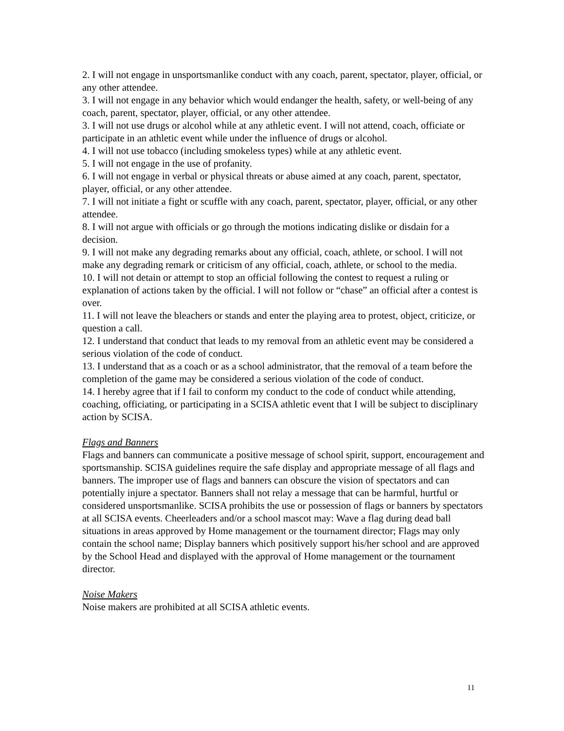2. I will not engage in unsportsmanlike conduct with any coach, parent, spectator, player, official, or any other attendee.
3. I will not engage in any behavior which would endanger the health, safety, or well-being of any coach, parent, spectator, player, official, or any other attendee.
3. I will not use drugs or alcohol while at any athletic event. I will not attend, coach, officiate or participate in an athletic event while under the influence of drugs or alcohol.
4. I will not use tobacco (including smokeless types) while at any athletic event.
5. I will not engage in the use of profanity.
6. I will not engage in verbal or physical threats or abuse aimed at any coach, parent, spectator, player, official, or any other attendee.
7. I will not initiate a fight or scuffle with any coach, parent, spectator, player, official, or any other attendee.
8. I will not argue with officials or go through the motions indicating dislike or disdain for a decision.
9. I will not make any degrading remarks about any official, coach, athlete, or school. I will not make any degrading remark or criticism of any official, coach, athlete, or school to the media.
10. I will not detain or attempt to stop an official following the contest to request a ruling or explanation of actions taken by the official. I will not follow or “chase” an official after a contest is over.
11. I will not leave the bleachers or stands and enter the playing area to protest, object, criticize, or question a call.
12. I understand that conduct that leads to my removal from an athletic event may be considered a serious violation of the code of conduct.
13. I understand that as a coach or as a school administrator, that the removal of a team before the completion of the game may be considered a serious violation of the code of conduct.
14. I hereby agree that if I fail to conform my conduct to the code of conduct while attending, coaching, officiating, or participating in a SCISA athletic event that I will be subject to disciplinary action by SCISA.
Flags and Banners
Flags and banners can communicate a positive message of school spirit, support, encouragement and sportsmanship. SCISA guidelines require the safe display and appropriate message of all flags and banners. The improper use of flags and banners can obscure the vision of spectators and can potentially injure a spectator. Banners shall not relay a message that can be harmful, hurtful or considered unsportsmanlike. SCISA prohibits the use or possession of flags or banners by spectators at all SCISA events. Cheerleaders and/or a school mascot may: Wave a flag during dead ball situations in areas approved by Home management or the tournament director; Flags may only contain the school name; Display banners which positively support his/her school and are approved by the School Head and displayed with the approval of Home management or the tournament director.
Noise Makers
Noise makers are prohibited at all SCISA athletic events.
11